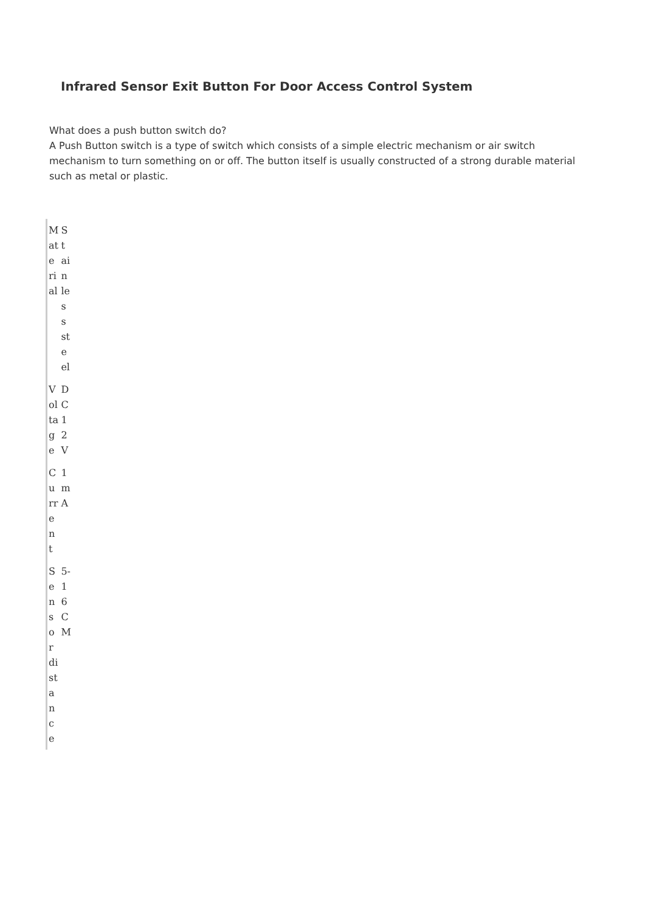Infrared Sensor Exit Button For Door Access Control System
What does a push button switch do?
A Push Button switch is a type of switch which consists of a simple electric mechanism or air switch mechanism to turn something on or off. The button itself is usually constructed of a strong durable material such as metal or plastic.
| Material | Stainless steel |
| Voltage | DC 12V |
| Current | 1mA |
| Sensor distance | 5-16CM |